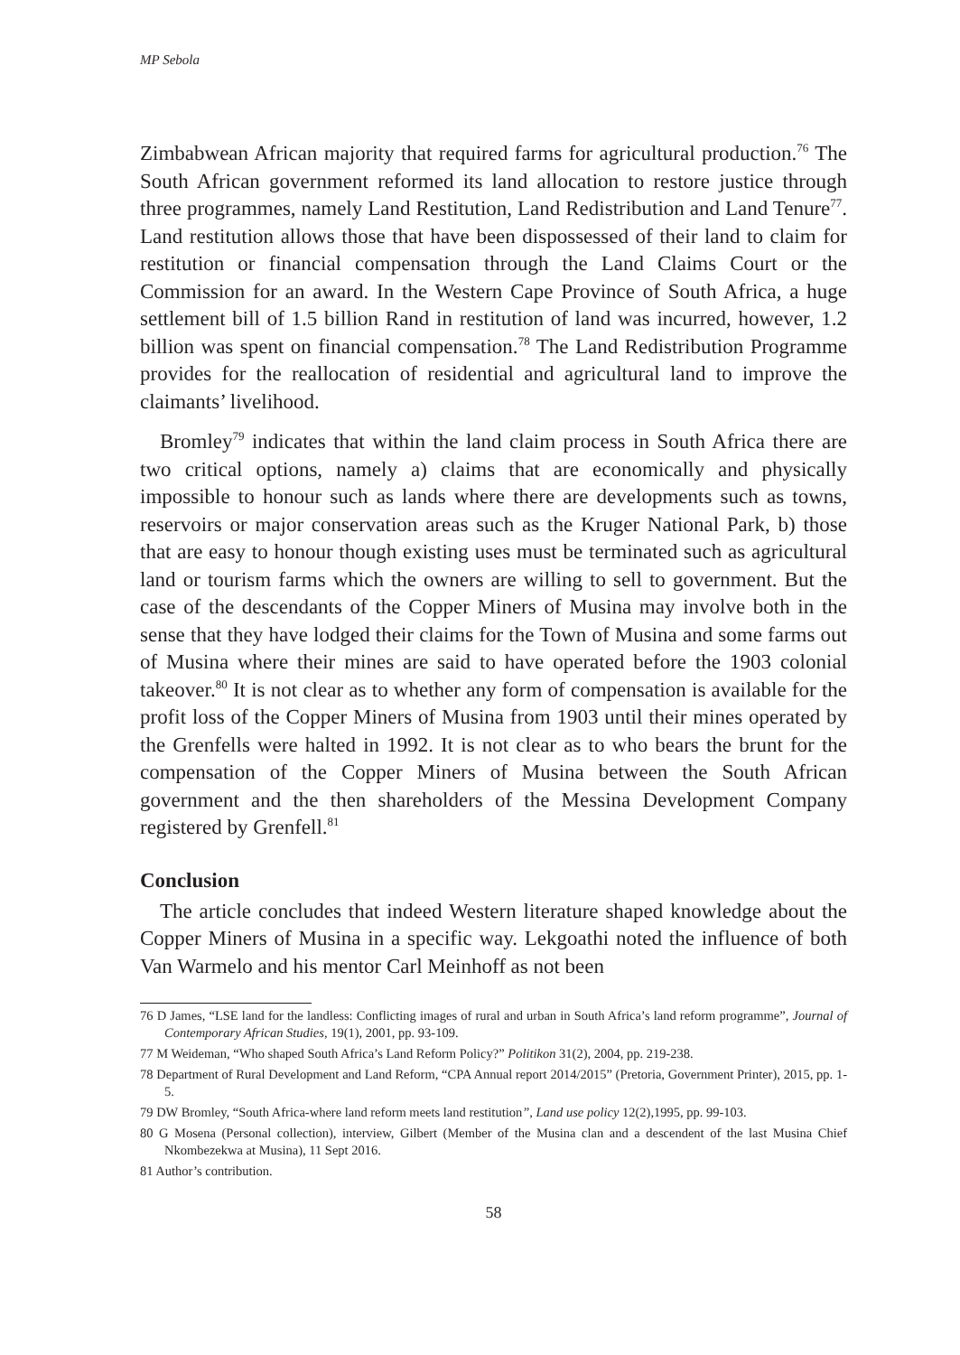MP Sebola
Zimbabwean African majority that required farms for agricultural production.<sup>76</sup> The South African government reformed its land allocation to restore justice through three programmes, namely Land Restitution, Land Redistribution and Land Tenure<sup>77</sup>. Land restitution allows those that have been dispossessed of their land to claim for restitution or financial compensation through the Land Claims Court or the Commission for an award. In the Western Cape Province of South Africa, a huge settlement bill of 1.5 billion Rand in restitution of land was incurred, however, 1.2 billion was spent on financial compensation.<sup>78</sup> The Land Redistribution Programme provides for the reallocation of residential and agricultural land to improve the claimants’ livelihood.
Bromley<sup>79</sup> indicates that within the land claim process in South Africa there are two critical options, namely a) claims that are economically and physically impossible to honour such as lands where there are developments such as towns, reservoirs or major conservation areas such as the Kruger National Park, b) those that are easy to honour though existing uses must be terminated such as agricultural land or tourism farms which the owners are willing to sell to government. But the case of the descendants of the Copper Miners of Musina may involve both in the sense that they have lodged their claims for the Town of Musina and some farms out of Musina where their mines are said to have operated before the 1903 colonial takeover.<sup>80</sup> It is not clear as to whether any form of compensation is available for the profit loss of the Copper Miners of Musina from 1903 until their mines operated by the Grenfells were halted in 1992. It is not clear as to who bears the brunt for the compensation of the Copper Miners of Musina between the South African government and the then shareholders of the Messina Development Company registered by Grenfell.<sup>81</sup>
Conclusion
The article concludes that indeed Western literature shaped knowledge about the Copper Miners of Musina in a specific way. Lekgoathi noted the influence of both Van Warmelo and his mentor Carl Meinhoff as not been
76 D James, “LSE land for the landless: Conflicting images of rural and urban in South Africa’s land reform programme”, Journal of Contemporary African Studies, 19(1), 2001, pp. 93-109.
77 M Weideman, “Who shaped South Africa’s Land Reform Policy?” Politikon 31(2), 2004, pp. 219-238.
78 Department of Rural Development and Land Reform, “CPA Annual report 2014/2015” (Pretoria, Government Printer), 2015, pp. 1-5.
79 DW Bromley, “South Africa-where land reform meets land restitution”, Land use policy 12(2),1995, pp. 99-103.
80 G Mosena (Personal collection), interview, Gilbert (Member of the Musina clan and a descendent of the last Musina Chief Nkombezekwa at Musina), 11 Sept 2016.
81 Author’s contribution.
58